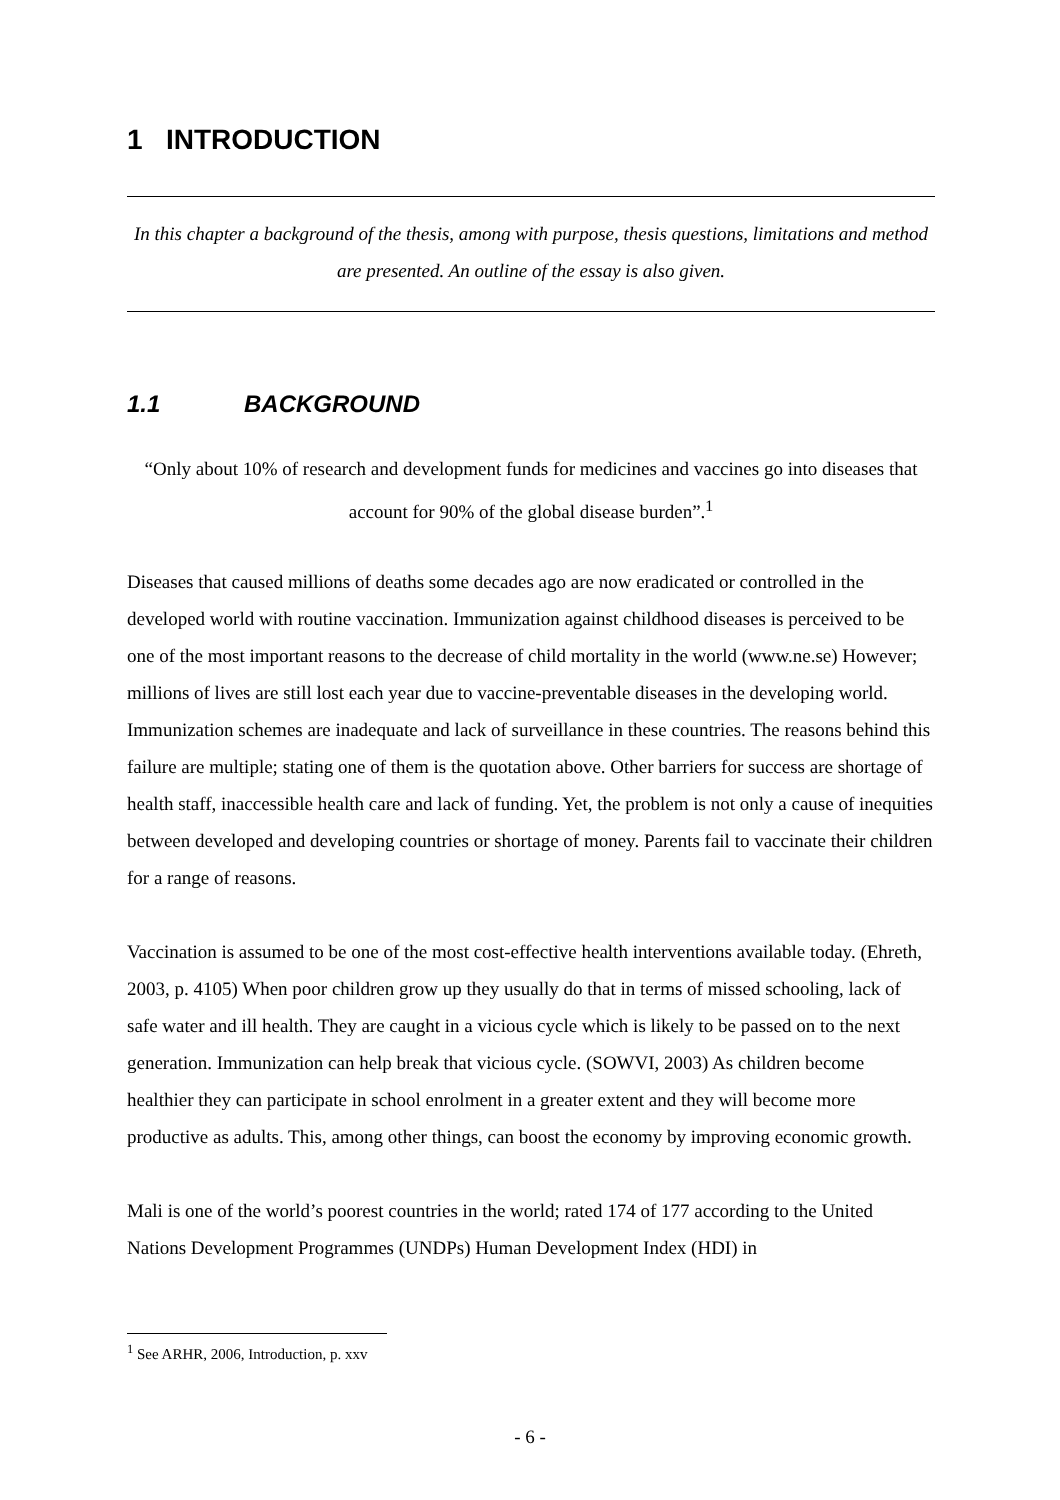1 INTRODUCTION
In this chapter a background of the thesis, among with purpose, thesis questions, limitations and method are presented. An outline of the essay is also given.
1.1 BACKGROUND
“Only about 10% of research and development funds for medicines and vaccines go into diseases that account for 90% of the global disease burden”.<sup>1</sup>
Diseases that caused millions of deaths some decades ago are now eradicated or controlled in the developed world with routine vaccination. Immunization against childhood diseases is perceived to be one of the most important reasons to the decrease of child mortality in the world (www.ne.se) However; millions of lives are still lost each year due to vaccine-preventable diseases in the developing world. Immunization schemes are inadequate and lack of surveillance in these countries. The reasons behind this failure are multiple; stating one of them is the quotation above. Other barriers for success are shortage of health staff, inaccessible health care and lack of funding. Yet, the problem is not only a cause of inequities between developed and developing countries or shortage of money. Parents fail to vaccinate their children for a range of reasons.
Vaccination is assumed to be one of the most cost-effective health interventions available today. (Ehreth, 2003, p. 4105) When poor children grow up they usually do that in terms of missed schooling, lack of safe water and ill health. They are caught in a vicious cycle which is likely to be passed on to the next generation. Immunization can help break that vicious cycle. (SOWVI, 2003) As children become healthier they can participate in school enrolment in a greater extent and they will become more productive as adults. This, among other things, can boost the economy by improving economic growth.
Mali is one of the world’s poorest countries in the world; rated 174 of 177 according to the United Nations Development Programmes (UNDPs) Human Development Index (HDI) in
<sup>1</sup> See ARHR, 2006, Introduction, p. xxv
- 6 -